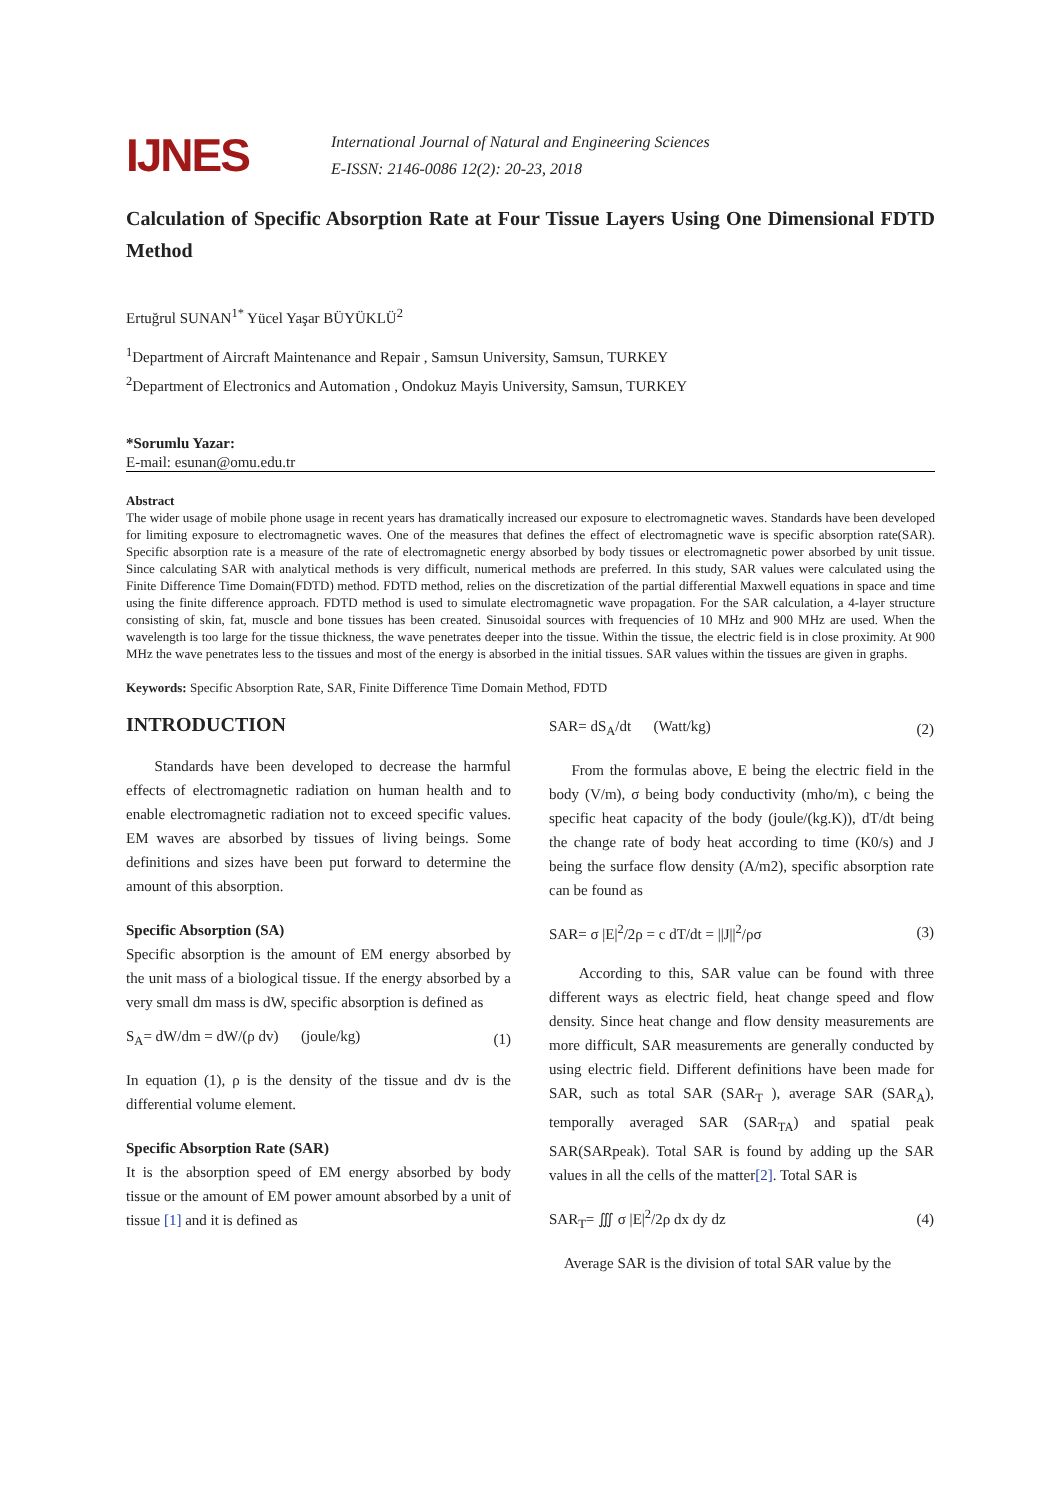IJNES
International Journal of Natural and Engineering Sciences
E-ISSN: 2146-0086 12(2): 20-23, 2018
Calculation of Specific Absorption Rate at Four Tissue Layers Using One Dimensional FDTD Method
Ertuğrul SUNAN<sup>1*</sup> Yücel Yaşar BÜYÜKLÜ<sup>2</sup>
<sup>1</sup> Department of Aircraft Maintenance and Repair , Samsun University, Samsun, TURKEY
<sup>2</sup> Department of Electronics and Automation , Ondokuz Mayis University, Samsun, TURKEY
*Sorumlu Yazar:
E-mail: esunan@omu.edu.tr
Abstract
The wider usage of mobile phone usage in recent years has dramatically increased our exposure to electromagnetic waves. Standards have been developed for limiting exposure to electromagnetic waves. One of the measures that defines the effect of electromagnetic wave is specific absorption rate(SAR). Specific absorption rate is a measure of the rate of electromagnetic energy absorbed by body tissues or electromagnetic power absorbed by unit tissue. Since calculating SAR with analytical methods is very difficult, numerical methods are preferred. In this study, SAR values were calculated using the Finite Difference Time Domain(FDTD) method. FDTD method, relies on the discretization of the partial differential Maxwell equations in space and time using the finite difference approach. FDTD method is used to simulate electromagnetic wave propagation. For the SAR calculation, a 4-layer structure consisting of skin, fat, muscle and bone tissues has been created. Sinusoidal sources with frequencies of 10 MHz and 900 MHz are used. When the wavelength is too large for the tissue thickness, the wave penetrates deeper into the tissue. Within the tissue, the electric field is in close proximity. At 900 MHz the wave penetrates less to the tissues and most of the energy is absorbed in the initial tissues. SAR values within the tissues are given in graphs.
Keywords: Specific Absorption Rate, SAR, Finite Difference Time Domain Method, FDTD
INTRODUCTION
Standards have been developed to decrease the harmful effects of electromagnetic radiation on human health and to enable electromagnetic radiation not to exceed specific values. EM waves are absorbed by tissues of living beings. Some definitions and sizes have been put forward to determine the amount of this absorption.
Specific Absorption (SA)
Specific absorption is the amount of EM energy absorbed by the unit mass of a biological tissue. If the energy absorbed by a very small dm mass is dW, specific absorption is defined as
S<sub>A</sub>= dW/dm = dW/(ρ dv) (joule/kg) (1)
In equation (1), ρ is the density of the tissue and dv is the differential volume element.
Specific Absorption Rate (SAR)
It is the absorption speed of EM energy absorbed by body tissue or the amount of EM power amount absorbed by a unit of tissue [1] and it is defined as
SAR= dS<sub>A</sub>/dt (Watt/kg) (2)
From the formulas above, E being the electric field in the body (V/m), σ being body conductivity (mho/m), c being the specific heat capacity of the body (joule/(kg.K)), dT/dt being the change rate of body heat according to time (K0/s) and J being the surface flow density (A/m2), specific absorption rate can be found as
SAR= σ |E|<sup>2</sup>/2ρ = c dT/dt = ||J||<sup>2</sup>/ρσ (3)
According to this, SAR value can be found with three different ways as electric field, heat change speed and flow density. Since heat change and flow density measurements are more difficult, SAR measurements are generally conducted by using electric field. Different definitions have been made for SAR, such as total SAR (SAR<sub>T</sub> ), average SAR (SAR<sub>A</sub>), temporally averaged SAR (SAR<sub>TA</sub>) and spatial peak SAR(SARpeak). Total SAR is found by adding up the SAR values in all the cells of the matter[2]. Total SAR is
SAR<sub>T</sub>= ∭ σ |E|<sup>2</sup>/2ρ dx dy dz (4)
Average SAR is the division of total SAR value by the